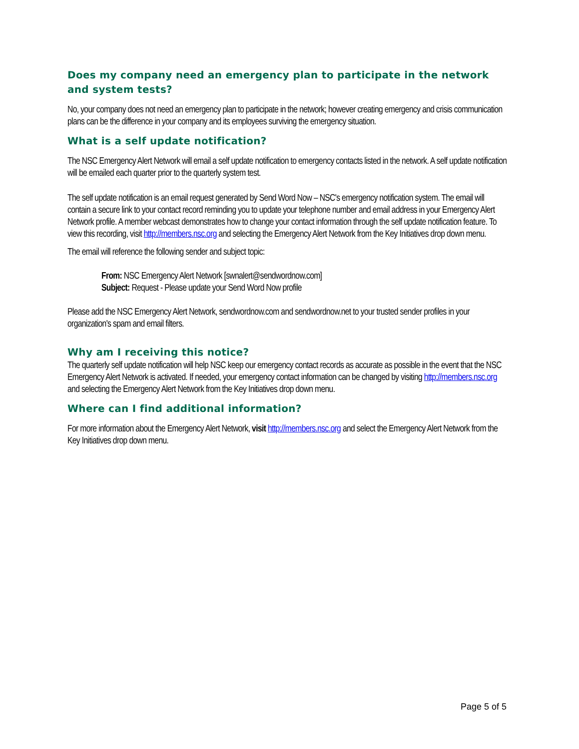Does my company need an emergency plan to participate in the network and system tests?
No, your company does not need an emergency plan to participate in the network; however creating emergency and crisis communication plans can be the difference in your company and its employees surviving the emergency situation.
What is a self update notification?
The NSC Emergency Alert Network will email a self update notification to emergency contacts listed in the network. A self update notification will be emailed each quarter prior to the quarterly system test.
The self update notification is an email request generated by Send Word Now – NSC's emergency notification system. The email will contain a secure link to your contact record reminding you to update your telephone number and email address in your Emergency Alert Network profile. A member webcast demonstrates how to change your contact information through the self update notification feature. To view this recording, visit http://members.nsc.org and selecting the Emergency Alert Network from the Key Initiatives drop down menu.
The email will reference the following sender and subject topic:
From: NSC Emergency Alert Network [swnalert@sendwordnow.com]
Subject: Request - Please update your Send Word Now profile
Please add the NSC Emergency Alert Network, sendwordnow.com and sendwordnow.net to your trusted sender profiles in your organization's spam and email filters.
Why am I receiving this notice?
The quarterly self update notification will help NSC keep our emergency contact records as accurate as possible in the event that the NSC Emergency Alert Network is activated. If needed, your emergency contact information can be changed by visiting http://members.nsc.org and selecting the Emergency Alert Network from the Key Initiatives drop down menu.
Where can I find additional information?
For more information about the Emergency Alert Network, visit http://members.nsc.org and select the Emergency Alert Network from the Key Initiatives drop down menu.
Page 5 of 5